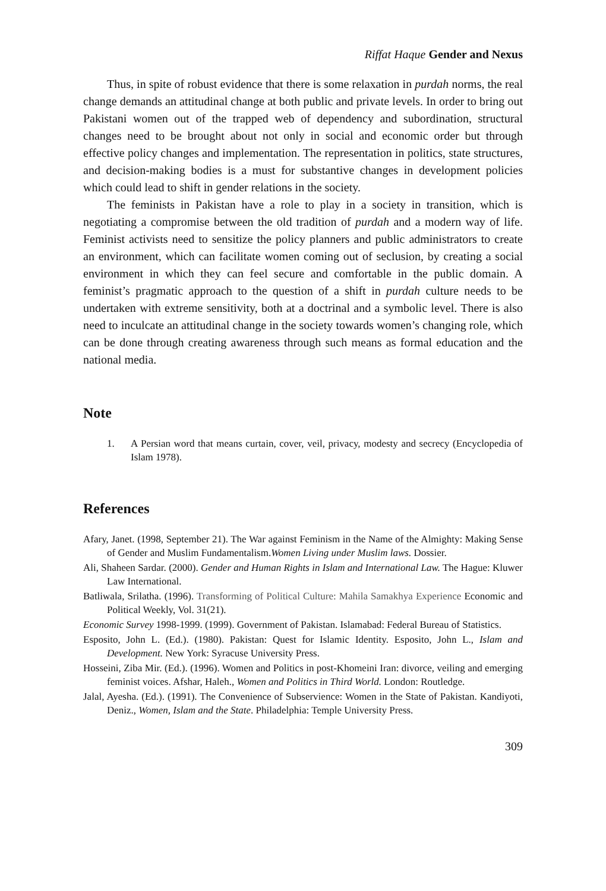Riffat Haque Gender and Nexus
Thus, in spite of robust evidence that there is some relaxation in purdah norms, the real change demands an attitudinal change at both public and private levels. In order to bring out Pakistani women out of the trapped web of dependency and subordination, structural changes need to be brought about not only in social and economic order but through effective policy changes and implementation. The representation in politics, state structures, and decision-making bodies is a must for substantive changes in development policies which could lead to shift in gender relations in the society.
The feminists in Pakistan have a role to play in a society in transition, which is negotiating a compromise between the old tradition of purdah and a modern way of life. Feminist activists need to sensitize the policy planners and public administrators to create an environment, which can facilitate women coming out of seclusion, by creating a social environment in which they can feel secure and comfortable in the public domain. A feminist’s pragmatic approach to the question of a shift in purdah culture needs to be undertaken with extreme sensitivity, both at a doctrinal and a symbolic level. There is also need to inculcate an attitudinal change in the society towards women’s changing role, which can be done through creating awareness through such means as formal education and the national media.
Note
1. A Persian word that means curtain, cover, veil, privacy, modesty and secrecy (Encyclopedia of Islam 1978).
References
Afary, Janet. (1998, September 21). The War against Feminism in the Name of the Almighty: Making Sense of Gender and Muslim Fundamentalism.Women Living under Muslim laws. Dossier.
Ali, Shaheen Sardar. (2000). Gender and Human Rights in Islam and International Law. The Hague: Kluwer Law International.
Batliwala, Srilatha. (1996). Transforming of Political Culture: Mahila Samakhya Experience Economic and Political Weekly, Vol. 31(21).
Economic Survey 1998-1999. (1999). Government of Pakistan. Islamabad: Federal Bureau of Statistics.
Esposito, John L. (Ed.). (1980). Pakistan: Quest for Islamic Identity. Esposito, John L., Islam and Development. New York: Syracuse University Press.
Hosseini, Ziba Mir. (Ed.). (1996). Women and Politics in post-Khomeini Iran: divorce, veiling and emerging feminist voices. Afshar, Haleh., Women and Politics in Third World. London: Routledge.
Jalal, Ayesha. (Ed.). (1991). The Convenience of Subservience: Women in the State of Pakistan. Kandiyoti, Deniz., Women, Islam and the State. Philadelphia: Temple University Press.
309